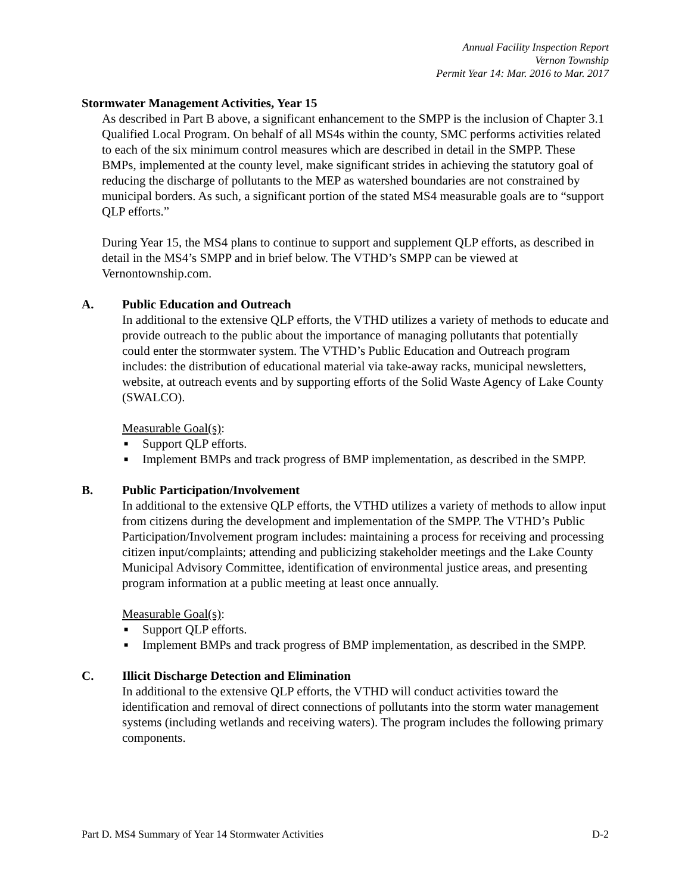Annual Facility Inspection Report
Vernon Township
Permit Year 14: Mar. 2016 to Mar. 2017
Stormwater Management Activities, Year 15
As described in Part B above, a significant enhancement to the SMPP is the inclusion of Chapter 3.1 Qualified Local Program. On behalf of all MS4s within the county, SMC performs activities related to each of the six minimum control measures which are described in detail in the SMPP. These BMPs, implemented at the county level, make significant strides in achieving the statutory goal of reducing the discharge of pollutants to the MEP as watershed boundaries are not constrained by municipal borders. As such, a significant portion of the stated MS4 measurable goals are to “support QLP efforts.”
During Year 15, the MS4 plans to continue to support and supplement QLP efforts, as described in detail in the MS4’s SMPP and in brief below. The VTHD’s SMPP can be viewed at Vernontownship.com.
A. Public Education and Outreach
In additional to the extensive QLP efforts, the VTHD utilizes a variety of methods to educate and provide outreach to the public about the importance of managing pollutants that potentially could enter the stormwater system. The VTHD’s Public Education and Outreach program includes: the distribution of educational material via take-away racks, municipal newsletters, website, at outreach events and by supporting efforts of the Solid Waste Agency of Lake County (SWALCO).
Measurable Goal(s):
■ Support QLP efforts.
■ Implement BMPs and track progress of BMP implementation, as described in the SMPP.
B. Public Participation/Involvement
In additional to the extensive QLP efforts, the VTHD utilizes a variety of methods to allow input from citizens during the development and implementation of the SMPP. The VTHD’s Public Participation/Involvement program includes: maintaining a process for receiving and processing citizen input/complaints; attending and publicizing stakeholder meetings and the Lake County Municipal Advisory Committee, identification of environmental justice areas, and presenting program information at a public meeting at least once annually.
Measurable Goal(s):
■ Support QLP efforts.
■ Implement BMPs and track progress of BMP implementation, as described in the SMPP.
C. Illicit Discharge Detection and Elimination
In additional to the extensive QLP efforts, the VTHD will conduct activities toward the identification and removal of direct connections of pollutants into the storm water management systems (including wetlands and receiving waters). The program includes the following primary components.
Part D. MS4 Summary of Year 14 Stormwater Activities D-2